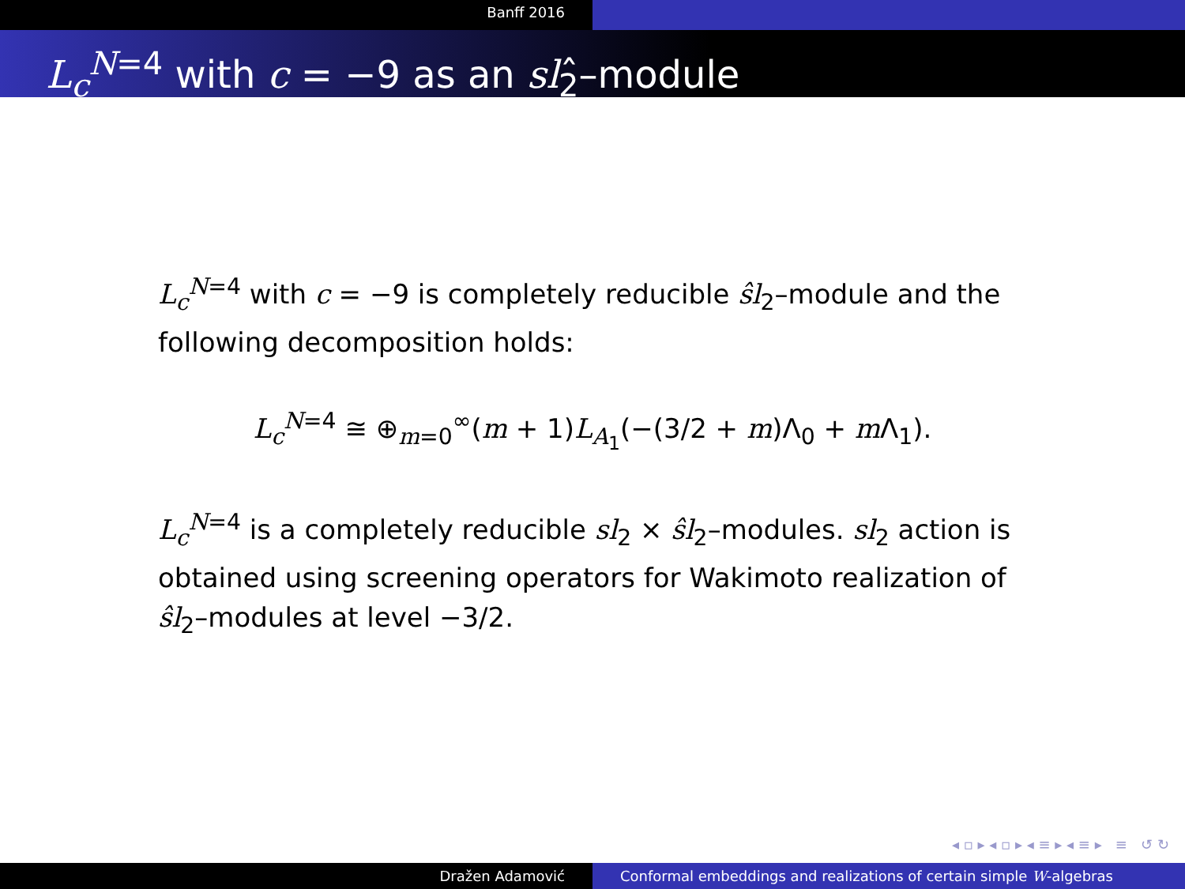Banff 2016
L<sub>c</sub><sup>N=4</sup> with c = −9 as an sl<sub>2</sub>̂–module
L<sub>c</sub><sup>N=4</sup> with c = −9 is completely reducible ŝl<sub>2</sub>–module and the following decomposition holds:
L<sub>c</sub><sup>N=4</sup> ≅ ⊕<sub>m=0</sub><sup>∞</sup>(m + 1)L<sub>A<sub>1</sub></sub>(−(3/2 + m)Λ<sub>0</sub> + m Λ<sub>1</sub>).
L<sub>c</sub><sup>N=4</sup> is a completely reducible sl<sub>2</sub> × ŝl<sub>2</sub>–modules. sl<sub>2</sub> action is obtained using screening operators for Wakimoto realization of ŝl<sub>2</sub>–modules at level −3/2.
◂ ▫ ▸ ◂ ▫ ▸ ◂ ≡ ▸ ◂ ≡ ▸ ≡ ↺ ↻
Dražen Adamović Conformal embeddings and realizations of certain simple W-algebras